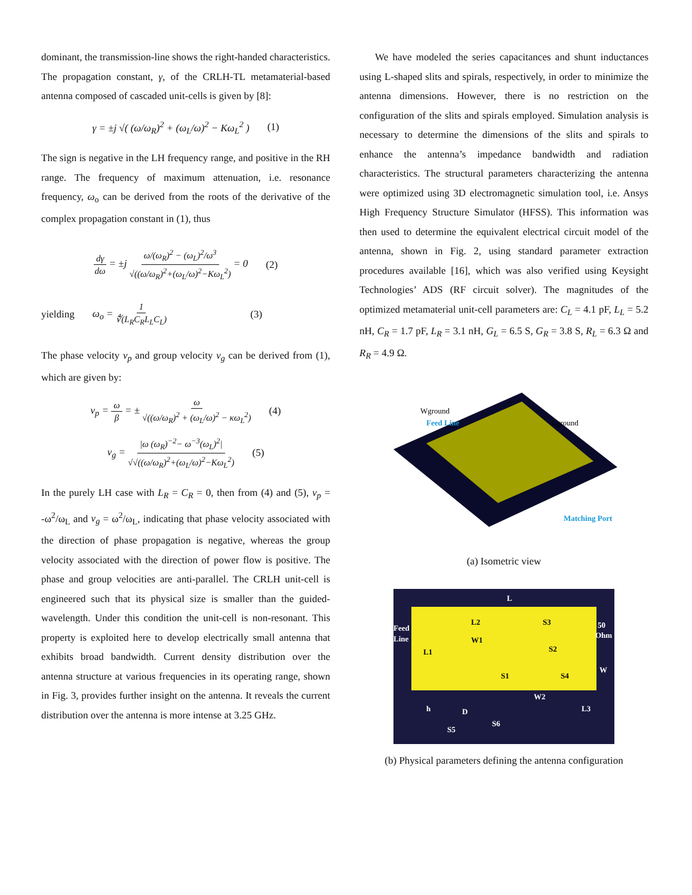dominant, the transmission-line shows the right-handed characteristics. The propagation constant, γ, of the CRLH-TL metamaterial-based antenna composed of cascaded unit-cells is given by [8]:
γ = ±j √( (ω/ω<sub>R</sub>)<sup>2</sup> + (ω<sub>L</sub>/ω)<sup>2</sup> − Kω<sub>L</sub><sup>2</sup> ) (1)
The sign is negative in the LH frequency range, and positive in the RH range. The frequency of maximum attenuation, i.e. resonance frequency, ω<sub>o</sub> can be derived from the roots of the derivative of the complex propagation constant in (1), thus
dγ dω = ±j ω/(ω<sub>R</sub>)<sup>2</sup> − (ω<sub>L</sub>)<sup>2</sup>/ω<sup>3</sup> √((ω/ω<sub>R</sub>)<sup>2</sup>+(ω<sub>L</sub>/ω)<sup>2</sup>−Kω<sub>L</sub><sup>2</sup>) = 0 (2)
yielding ω<sub>o</sub> = 1 ∜(L<sub>R</sub>C<sub>R</sub>L<sub>L</sub>C<sub>L</sub>) (3)
The phase velocity v<sub>p</sub> and group velocity v<sub>g</sub> can be derived from (1), which are given by:
v<sub>p</sub> = ω β = ± ω √((ω/ω<sub>R</sub>)<sup>2</sup> + (ω<sub>L</sub>/ω)<sup>2</sup> − κω<sub>L</sub><sup>2</sup>) (4)
v<sub>g</sub> = |ω (ω<sub>R</sub>)<sup>−2</sup>− ω<sup>−3</sup>(ω<sub>L</sub>)<sup>2</sup>| √√((ω/ω<sub>R</sub>)<sup>2</sup>+(ω<sub>L</sub>/ω)<sup>2</sup>−Kω<sub>L</sub><sup>2</sup>) (5)
In the purely LH case with L<sub>R</sub> = C<sub>R</sub> = 0, then from (4) and (5), v<sub>p</sub> = -ω<sup>2</sup>/ω<sub>L</sub> and v<sub>g</sub> = ω<sup>2</sup>/ω<sub>L</sub>, indicating that phase velocity associated with the direction of phase propagation is negative, whereas the group velocity associated with the direction of power flow is positive. The phase and group velocities are anti-parallel. The CRLH unit-cell is engineered such that its physical size is smaller than the guided-wavelength. Under this condition the unit-cell is non-resonant. This property is exploited here to develop electrically small antenna that exhibits broad bandwidth. Current density distribution over the antenna structure at various frequencies in its operating range, shown in Fig. 3, provides further insight on the antenna. It reveals the current distribution over the antenna is more intense at 3.25 GHz.
We have modeled the series capacitances and shunt inductances using L-shaped slits and spirals, respectively, in order to minimize the antenna dimensions. However, there is no restriction on the configuration of the slits and spirals employed. Simulation analysis is necessary to determine the dimensions of the slits and spirals to enhance the antenna’s impedance bandwidth and radiation characteristics. The structural parameters characterizing the antenna were optimized using 3D electromagnetic simulation tool, i.e. Ansys High Frequency Structure Simulator (HFSS). This information was then used to determine the equivalent electrical circuit model of the antenna, shown in Fig. 2, using standard parameter extraction procedures available [16], which was also verified using Keysight Technologies’ ADS (RF circuit solver). The magnitudes of the optimized metamaterial unit-cell parameters are: C<sub>L</sub> = 4.1 pF, L<sub>L</sub> = 5.2 nH, C<sub>R</sub> = 1.7 pF, L<sub>R</sub> = 3.1 nH, G<sub>L</sub> = 6.5 S, G<sub>R</sub> = 3.8 S, R<sub>L</sub> = 6.3 Ω and R<sub>R</sub> = 4.9 Ω.
Wground
Feed Line
Lground
Matching Port
(a) Isometric view
L
Feed
Line
50
Ohm
W
L1
L2
W1
S1
S2
S3
S4
S5
S6
W2
L3
h
D
(b) Physical parameters defining the antenna configuration